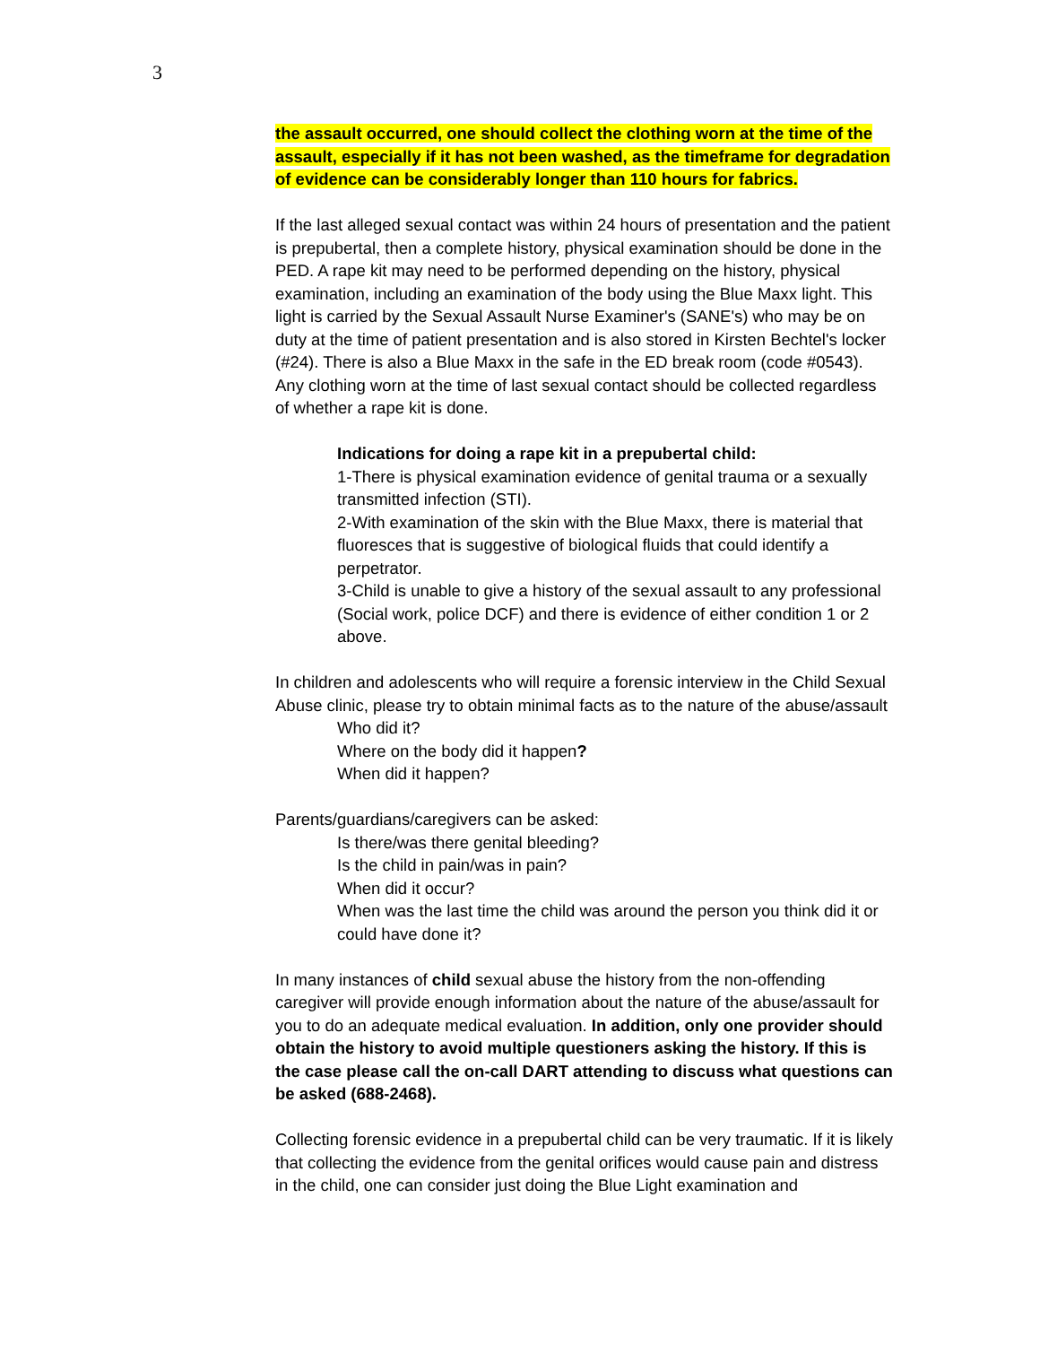3
the assault occurred, one should collect the clothing worn at the time of the assault, especially if it has not been washed, as the timeframe for degradation of evidence can be considerably longer than 110 hours for fabrics.
If the last alleged sexual contact was within 24 hours of presentation and the patient is prepubertal, then a complete history, physical examination should be done in the PED. A rape kit may need to be performed depending on the history, physical examination, including an examination of the body using the Blue Maxx light. This light is carried by the Sexual Assault Nurse Examiner's (SANE's) who may be on duty at the time of patient presentation and is also stored in Kirsten Bechtel's locker (#24). There is also a Blue Maxx in the safe in the ED break room (code #0543). Any clothing worn at the time of last sexual contact should be collected regardless of whether a rape kit is done.
Indications for doing a rape kit in a prepubertal child:
1-There is physical examination evidence of genital trauma or a sexually transmitted infection (STI).
2-With examination of the skin with the Blue Maxx, there is material that fluoresces that is suggestive of biological fluids that could identify a perpetrator.
3-Child is unable to give a history of the sexual assault to any professional (Social work, police DCF) and there is evidence of either condition 1 or 2 above.
In children and adolescents who will require a forensic interview in the Child Sexual Abuse clinic, please try to obtain minimal facts as to the nature of the abuse/assault
Who did it?
Where on the body did it happen?
When did it happen?
Parents/guardians/caregivers can be asked:
Is there/was there genital bleeding?
Is the child in pain/was in pain?
When did it occur?
When was the last time the child was around the person you think did it or could have done it?
In many instances of child sexual abuse the history from the non-offending caregiver will provide enough information about the nature of the abuse/assault for you to do an adequate medical evaluation. In addition, only one provider should obtain the history to avoid multiple questioners asking the history. If this is the case please call the on-call DART attending to discuss what questions can be asked (688-2468).
Collecting forensic evidence in a prepubertal child can be very traumatic. If it is likely that collecting the evidence from the genital orifices would cause pain and distress in the child, one can consider just doing the Blue Light examination and